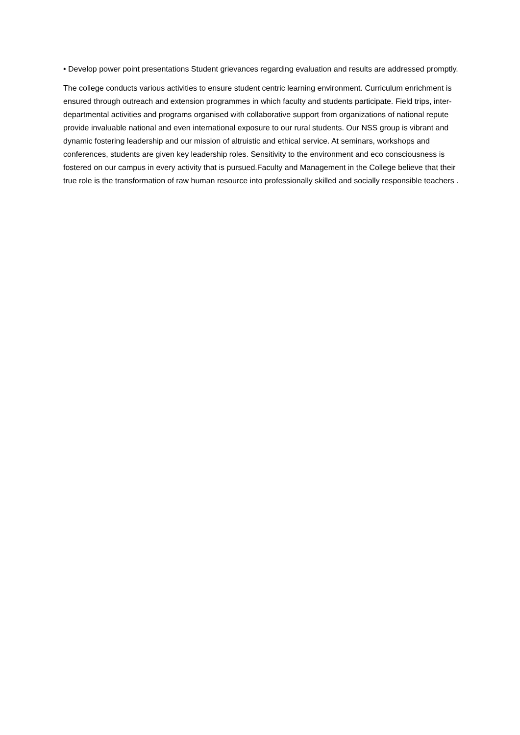• Develop power point presentations Student grievances regarding evaluation and results are addressed promptly.
The college conducts various activities to ensure student centric learning environment. Curriculum enrichment is ensured through outreach and extension programmes in which faculty and students participate. Field trips, inter-departmental activities and programs organised with collaborative support from organizations of national repute provide invaluable national and even international exposure to our rural students. Our NSS group is vibrant and dynamic fostering leadership and our mission of altruistic and ethical service. At seminars, workshops and conferences, students are given key leadership roles. Sensitivity to the environment and eco consciousness is fostered on our campus in every activity that is pursued.Faculty and Management in the College believe that their true role is the transformation of raw human resource into professionally skilled and socially responsible teachers .